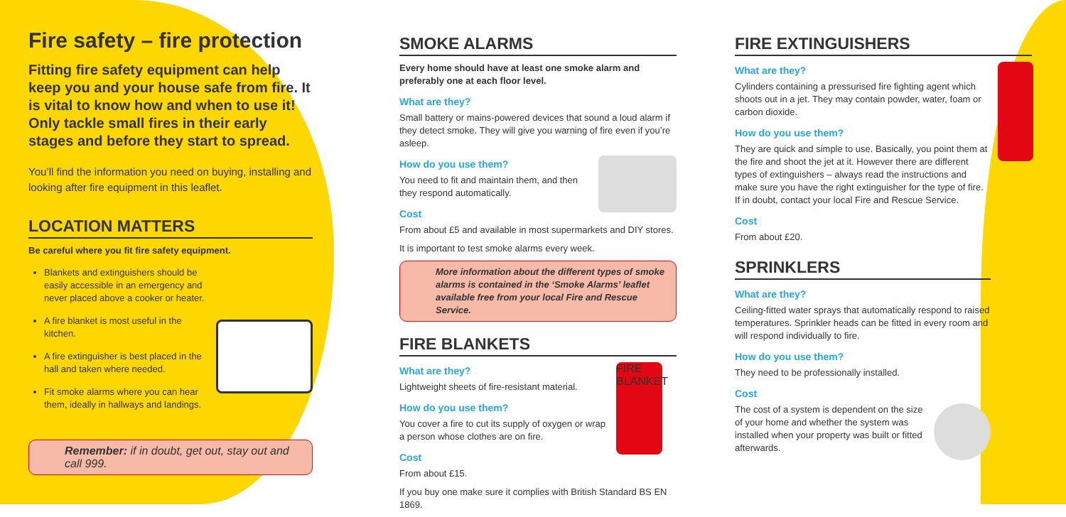Fire safety – fire protection
Fitting fire safety equipment can help keep you and your house safe from fire. It is vital to know how and when to use it! Only tackle small fires in their early stages and before they start to spread.
You’ll find the information you need on buying, installing and looking after fire equipment in this leaflet.
LOCATION MATTERS
Be careful where you fit fire safety equipment.
Blankets and extinguishers should be easily accessible in an emergency and never placed above a cooker or heater.
A fire blanket is most useful in the kitchen.
A fire extinguisher is best placed in the hall and taken where needed.
Fit smoke alarms where you can hear them, ideally in hallways and landings.
Remember: if in doubt, get out, stay out and call 999.
SMOKE ALARMS
Every home should have at least one smoke alarm and preferably one at each floor level.
What are they?
Small battery or mains-powered devices that sound a loud alarm if they detect smoke. They will give you warning of fire even if you’re asleep.
How do you use them?
You need to fit and maintain them, and then they respond automatically.
Cost
From about £5 and available in most supermarkets and DIY stores.
It is important to test smoke alarms every week.
More information about the different types of smoke alarms is contained in the ‘Smoke Alarms’ leaflet available free from your local Fire and Rescue Service.
FIRE BLANKETS
FIRE BLANKET
What are they?
Lightweight sheets of fire-resistant material.
How do you use them?
You cover a fire to cut its supply of oxygen or wrap a person whose clothes are on fire.
Cost
From about £15.
If you buy one make sure it complies with British Standard BS EN 1869.
FIRE EXTINGUISHERS
What are they?
Cylinders containing a pressurised fire fighting agent which shoots out in a jet. They may contain powder, water, foam or carbon dioxide.
How do you use them?
They are quick and simple to use. Basically, you point them at the fire and shoot the jet at it. However there are different types of extinguishers – always read the instructions and make sure you have the right extinguisher for the type of fire. If in doubt, contact your local Fire and Rescue Service.
Cost
From about £20.
SPRINKLERS
What are they?
Ceiling-fitted water sprays that automatically respond to raised temperatures. Sprinkler heads can be fitted in every room and will respond individually to fire.
How do you use them?
They need to be professionally installed.
Cost
The cost of a system is dependent on the size of your home and whether the system was installed when your property was built or fitted afterwards.